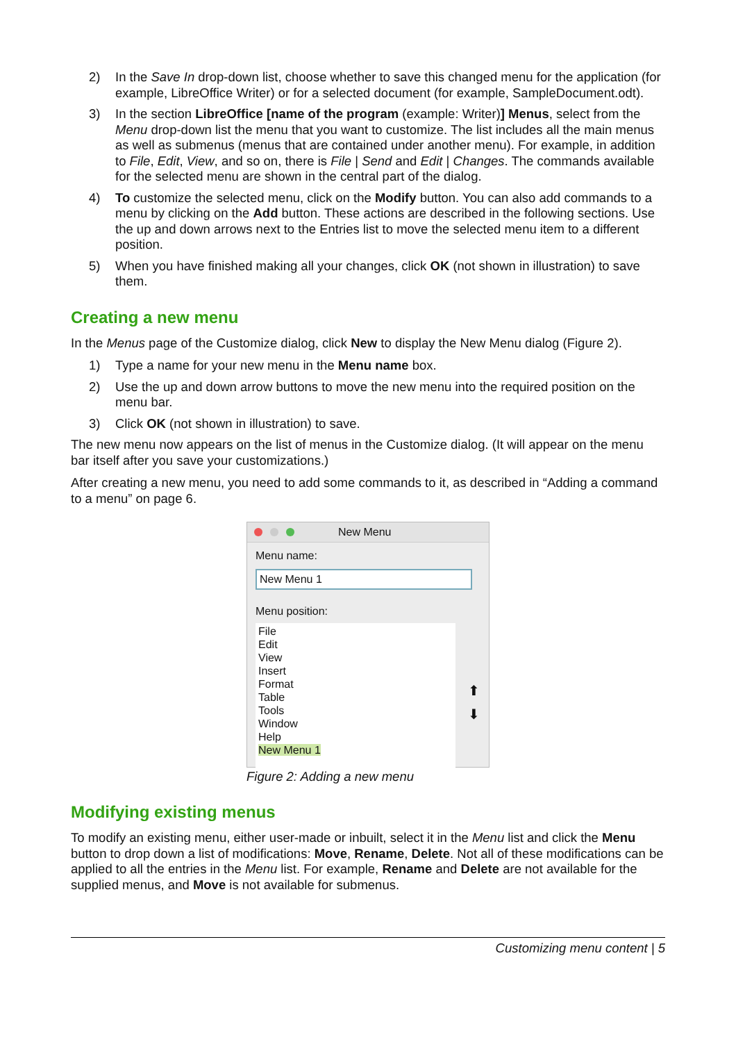2) In the Save In drop-down list, choose whether to save this changed menu for the application (for example, LibreOffice Writer) or for a selected document (for example, SampleDocument.odt).
3) In the section LibreOffice [name of the program (example: Writer)] Menus, select from the Menu drop-down list the menu that you want to customize. The list includes all the main menus as well as submenus (menus that are contained under another menu). For example, in addition to File, Edit, View, and so on, there is File | Send and Edit | Changes. The commands available for the selected menu are shown in the central part of the dialog.
4) To customize the selected menu, click on the Modify button. You can also add commands to a menu by clicking on the Add button. These actions are described in the following sections. Use the up and down arrows next to the Entries list to move the selected menu item to a different position.
5) When you have finished making all your changes, click OK (not shown in illustration) to save them.
Creating a new menu
In the Menus page of the Customize dialog, click New to display the New Menu dialog (Figure 2).
1) Type a name for your new menu in the Menu name box.
2) Use the up and down arrow buttons to move the new menu into the required position on the menu bar.
3) Click OK (not shown in illustration) to save.
The new menu now appears on the list of menus in the Customize dialog. (It will appear on the menu bar itself after you save your customizations.)
After creating a new menu, you need to add some commands to it, as described in “Adding a command to a menu” on page 6.
New Menu
Menu name:
New Menu 1
Menu position:
File
Edit
View
Insert
Format
Table
Tools
Window
Help
New Menu 1
⬆
⬇
Figure 2: Adding a new menu
Modifying existing menus
To modify an existing menu, either user-made or inbuilt, select it in the Menu list and click the Menu button to drop down a list of modifications: Move, Rename, Delete. Not all of these modifications can be applied to all the entries in the Menu list. For example, Rename and Delete are not available for the supplied menus, and Move is not available for submenus.
Customizing menu content | 5